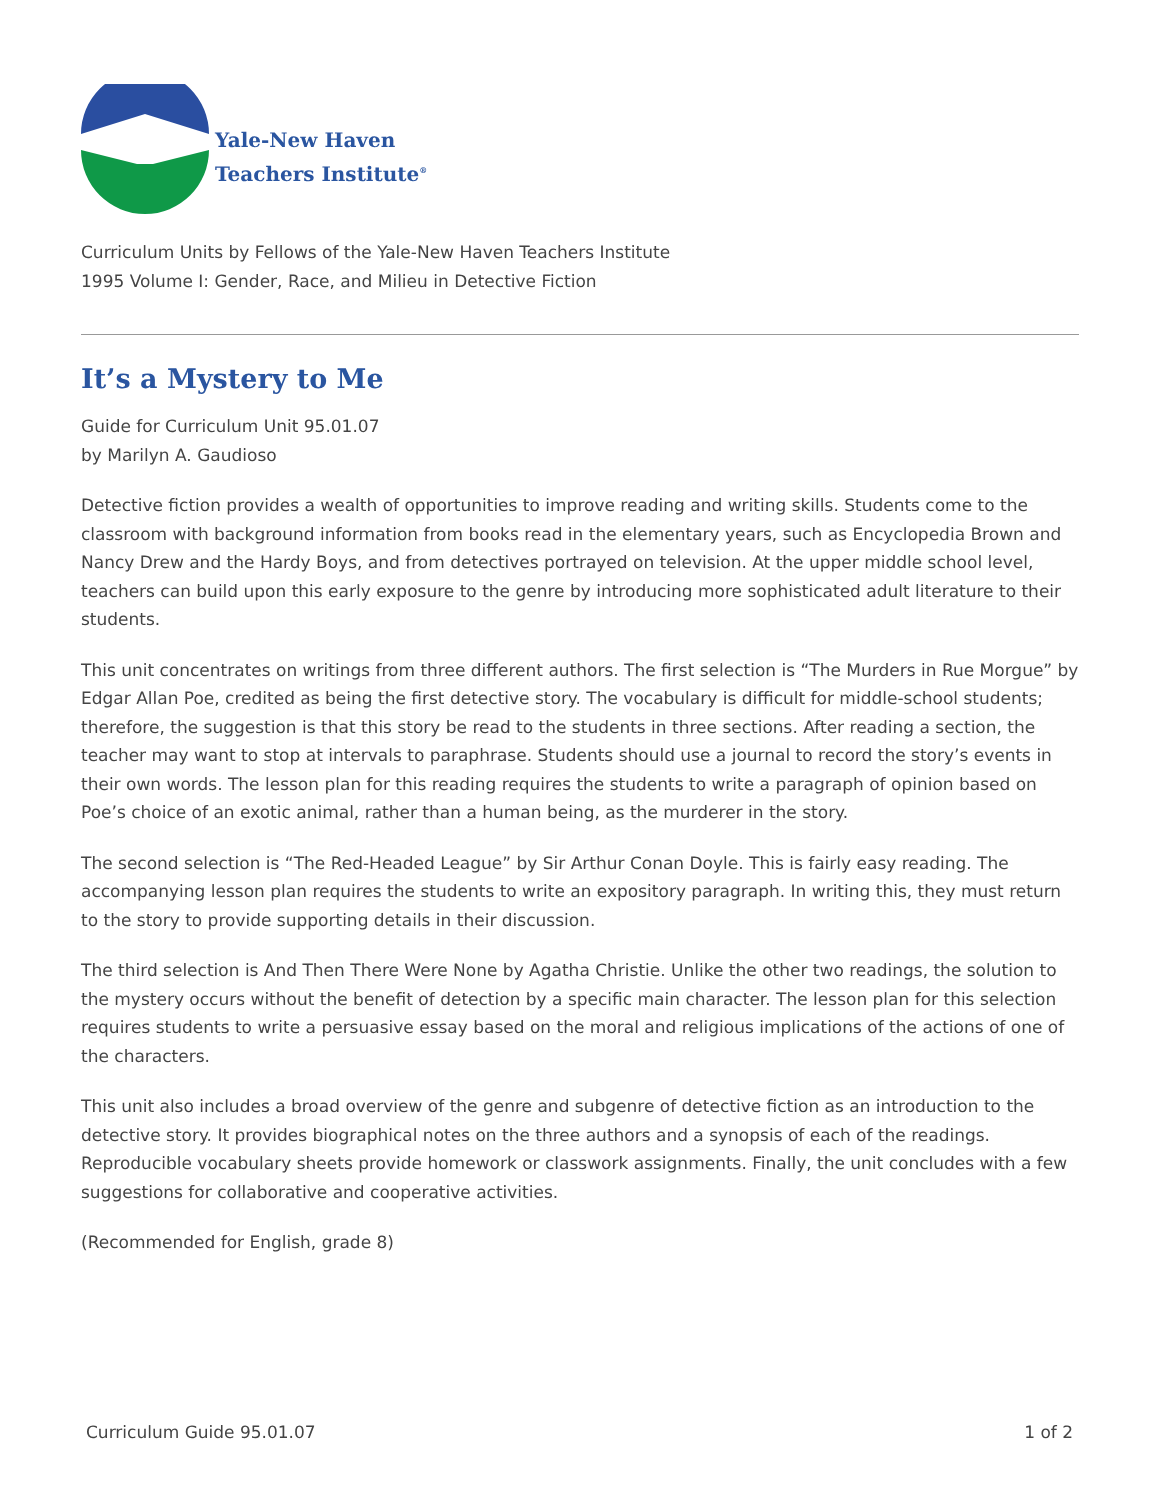Yale-New Haven
Teachers Institute<sup>®</sup>
Curriculum Units by Fellows of the Yale-New Haven Teachers Institute
1995 Volume I: Gender, Race, and Milieu in Detective Fiction
It’s a Mystery to Me
Guide for Curriculum Unit 95.01.07
by Marilyn A. Gaudioso
Detective fiction provides a wealth of opportunities to improve reading and writing skills. Students come to the classroom with background information from books read in the elementary years, such as Encyclopedia Brown and Nancy Drew and the Hardy Boys, and from detectives portrayed on television. At the upper middle school level, teachers can build upon this early exposure to the genre by introducing more sophisticated adult literature to their students.
This unit concentrates on writings from three different authors. The first selection is “The Murders in Rue Morgue” by Edgar Allan Poe, credited as being the first detective story. The vocabulary is difficult for middle-school students; therefore, the suggestion is that this story be read to the students in three sections. After reading a section, the teacher may want to stop at intervals to paraphrase. Students should use a journal to record the story’s events in their own words. The lesson plan for this reading requires the students to write a paragraph of opinion based on Poe’s choice of an exotic animal, rather than a human being, as the murderer in the story.
The second selection is “The Red-Headed League” by Sir Arthur Conan Doyle. This is fairly easy reading. The accompanying lesson plan requires the students to write an expository paragraph. In writing this, they must return to the story to provide supporting details in their discussion.
The third selection is And Then There Were None by Agatha Christie. Unlike the other two readings, the solution to the mystery occurs without the benefit of detection by a specific main character. The lesson plan for this selection requires students to write a persuasive essay based on the moral and religious implications of the actions of one of the characters.
This unit also includes a broad overview of the genre and subgenre of detective fiction as an introduction to the detective story. It provides biographical notes on the three authors and a synopsis of each of the readings. Reproducible vocabulary sheets provide homework or classwork assignments. Finally, the unit concludes with a few suggestions for collaborative and cooperative activities.
(Recommended for English, grade 8)
Curriculum Guide 95.01.07 1 of 2